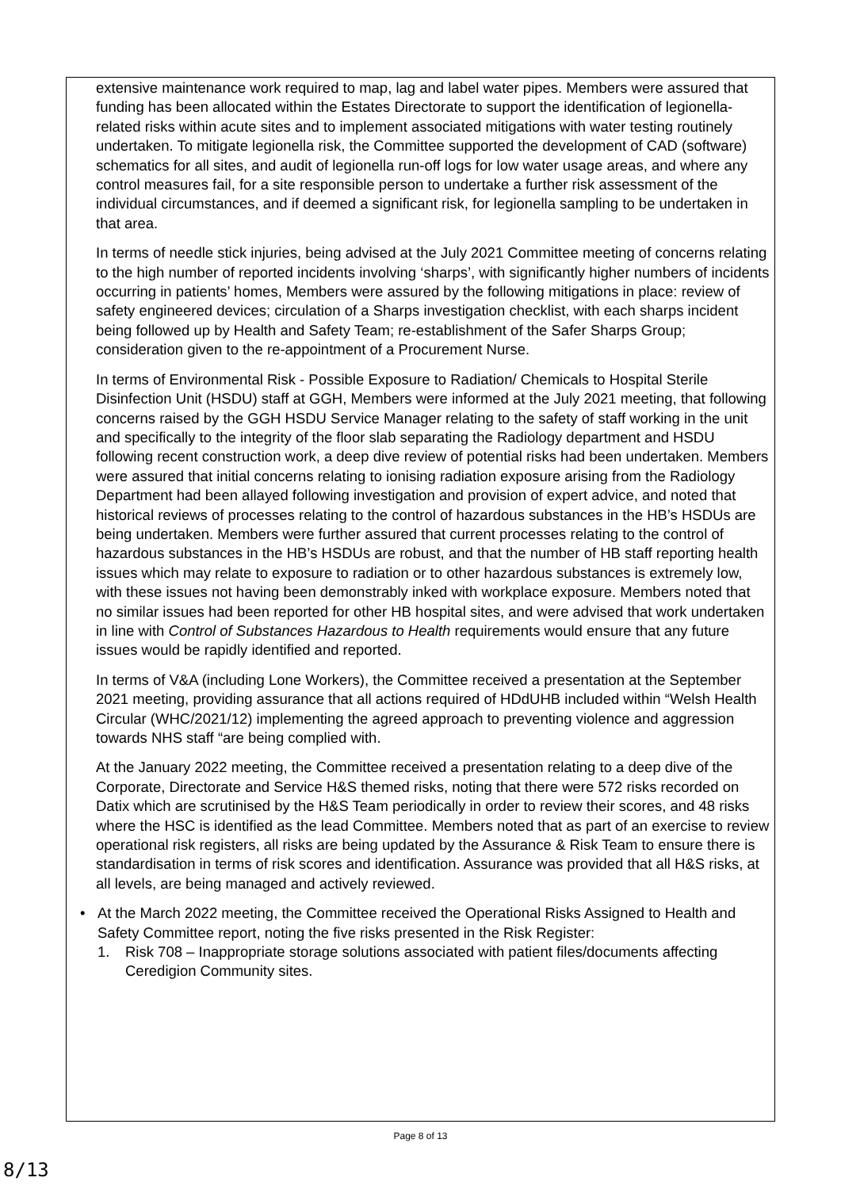extensive maintenance work required to map, lag and label water pipes. Members were assured that funding has been allocated within the Estates Directorate to support the identification of legionella-related risks within acute sites and to implement associated mitigations with water testing routinely undertaken. To mitigate legionella risk, the Committee supported the development of CAD (software) schematics for all sites, and audit of legionella run-off logs for low water usage areas, and where any control measures fail, for a site responsible person to undertake a further risk assessment of the individual circumstances, and if deemed a significant risk, for legionella sampling to be undertaken in that area.
In terms of needle stick injuries, being advised at the July 2021 Committee meeting of concerns relating to the high number of reported incidents involving ‘sharps’, with significantly higher numbers of incidents occurring in patients’ homes, Members were assured by the following mitigations in place: review of safety engineered devices; circulation of a Sharps investigation checklist, with each sharps incident being followed up by Health and Safety Team; re-establishment of the Safer Sharps Group; consideration given to the re-appointment of a Procurement Nurse.
In terms of Environmental Risk - Possible Exposure to Radiation/ Chemicals to Hospital Sterile Disinfection Unit (HSDU) staff at GGH, Members were informed at the July 2021 meeting, that following concerns raised by the GGH HSDU Service Manager relating to the safety of staff working in the unit and specifically to the integrity of the floor slab separating the Radiology department and HSDU following recent construction work, a deep dive review of potential risks had been undertaken. Members were assured that initial concerns relating to ionising radiation exposure arising from the Radiology Department had been allayed following investigation and provision of expert advice, and noted that historical reviews of processes relating to the control of hazardous substances in the HB’s HSDUs are being undertaken. Members were further assured that current processes relating to the control of hazardous substances in the HB’s HSDUs are robust, and that the number of HB staff reporting health issues which may relate to exposure to radiation or to other hazardous substances is extremely low, with these issues not having been demonstrably inked with workplace exposure. Members noted that no similar issues had been reported for other HB hospital sites, and were advised that work undertaken in line with Control of Substances Hazardous to Health requirements would ensure that any future issues would be rapidly identified and reported.
In terms of V&A (including Lone Workers), the Committee received a presentation at the September 2021 meeting, providing assurance that all actions required of HDdUHB included within “Welsh Health Circular (WHC/2021/12) implementing the agreed approach to preventing violence and aggression towards NHS staff “are being complied with.
At the January 2022 meeting, the Committee received a presentation relating to a deep dive of the Corporate, Directorate and Service H&S themed risks, noting that there were 572 risks recorded on Datix which are scrutinised by the H&S Team periodically in order to review their scores, and 48 risks where the HSC is identified as the lead Committee. Members noted that as part of an exercise to review operational risk registers, all risks are being updated by the Assurance & Risk Team to ensure there is standardisation in terms of risk scores and identification. Assurance was provided that all H&S risks, at all levels, are being managed and actively reviewed.
• At the March 2022 meeting, the Committee received the Operational Risks Assigned to Health and Safety Committee report, noting the five risks presented in the Risk Register:
1. Risk 708 – Inappropriate storage solutions associated with patient files/documents affecting Ceredigion Community sites.
Page 8 of 13
8/13